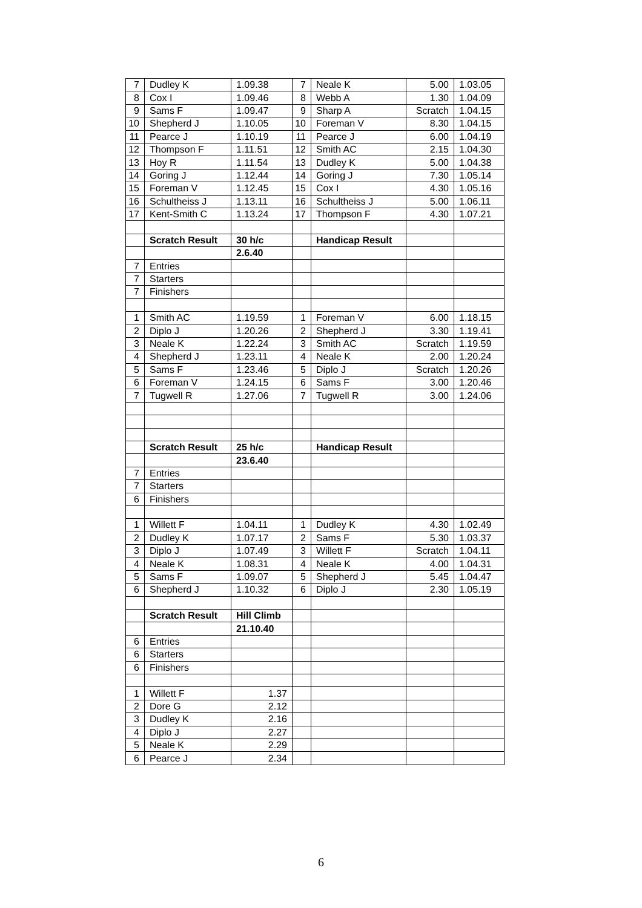| 7 | Dudley K | 1.09.38 | 7 | Neale K | 5.00 | 1.03.05 |
| 8 | Cox I | 1.09.46 | 8 | Webb A | 1.30 | 1.04.09 |
| 9 | Sams F | 1.09.47 | 9 | Sharp A | Scratch | 1.04.15 |
| 10 | Shepherd J | 1.10.05 | 10 | Foreman V | 8.30 | 1.04.15 |
| 11 | Pearce J | 1.10.19 | 11 | Pearce J | 6.00 | 1.04.19 |
| 12 | Thompson F | 1.11.51 | 12 | Smith AC | 2.15 | 1.04.30 |
| 13 | Hoy R | 1.11.54 | 13 | Dudley K | 5.00 | 1.04.38 |
| 14 | Goring J | 1.12.44 | 14 | Goring J | 7.30 | 1.05.14 |
| 15 | Foreman V | 1.12.45 | 15 | Cox I | 4.30 | 1.05.16 |
| 16 | Schultheiss J | 1.13.11 | 16 | Schultheiss J | 5.00 | 1.06.11 |
| 17 | Kent-Smith C | 1.13.24 | 17 | Thompson F | 4.30 | 1.07.21 |
| | Scratch Result | 30 h/c | | Handicap Result | | |
| | | 2.6.40 | | | | |
| 7 | Entries | | | | | |
| 7 | Starters | | | | | |
| 7 | Finishers | | | | | |
| 1 | Smith AC | 1.19.59 | 1 | Foreman V | 6.00 | 1.18.15 |
| 2 | Diplo J | 1.20.26 | 2 | Shepherd J | 3.30 | 1.19.41 |
| 3 | Neale K | 1.22.24 | 3 | Smith AC | Scratch | 1.19.59 |
| 4 | Shepherd J | 1.23.11 | 4 | Neale K | 2.00 | 1.20.24 |
| 5 | Sams F | 1.23.46 | 5 | Diplo J | Scratch | 1.20.26 |
| 6 | Foreman V | 1.24.15 | 6 | Sams F | 3.00 | 1.20.46 |
| 7 | Tugwell R | 1.27.06 | 7 | Tugwell R | 3.00 | 1.24.06 |
| | Scratch Result | 25 h/c | | Handicap Result | | |
| | | 23.6.40 | | | | |
| 7 | Entries | | | | | |
| 7 | Starters | | | | | |
| 6 | Finishers | | | | | |
| 1 | Willett F | 1.04.11 | 1 | Dudley K | 4.30 | 1.02.49 |
| 2 | Dudley K | 1.07.17 | 2 | Sams F | 5.30 | 1.03.37 |
| 3 | Diplo J | 1.07.49 | 3 | Willett F | Scratch | 1.04.11 |
| 4 | Neale K | 1.08.31 | 4 | Neale K | 4.00 | 1.04.31 |
| 5 | Sams F | 1.09.07 | 5 | Shepherd J | 5.45 | 1.04.47 |
| 6 | Shepherd J | 1.10.32 | 6 | Diplo J | 2.30 | 1.05.19 |
| | Scratch Result | Hill Climb | | | | |
| | | 21.10.40 | | | | |
| 6 | Entries | | | | | |
| 6 | Starters | | | | | |
| 6 | Finishers | | | | | |
| 1 | Willett F | 1.37 | | | | |
| 2 | Dore G | 2.12 | | | | |
| 3 | Dudley K | 2.16 | | | | |
| 4 | Diplo J | 2.27 | | | | |
| 5 | Neale K | 2.29 | | | | |
| 6 | Pearce J | 2.34 | | | | |
6